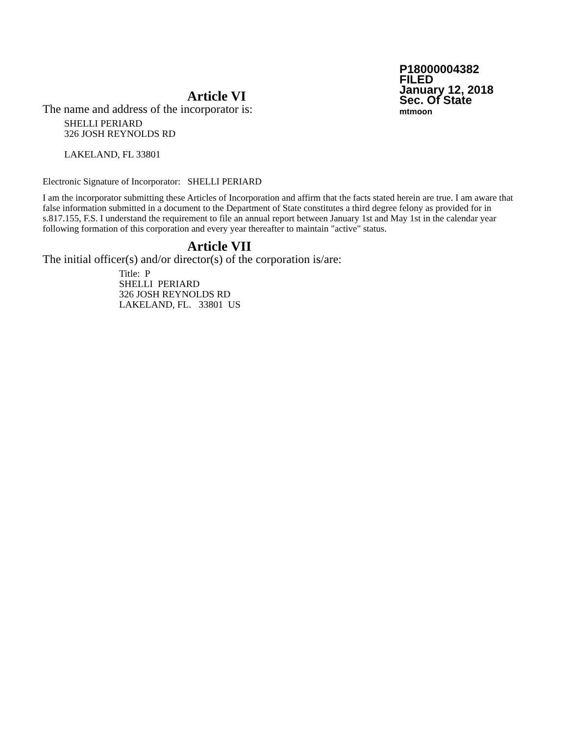P18000004382
FILED
January 12, 2018
Sec. Of State
mtmoon
Article VI
The name and address of the incorporator is:
SHELLI PERIARD
326 JOSH REYNOLDS RD
LAKELAND, FL 33801
Electronic Signature of Incorporator: SHELLI PERIARD
I am the incorporator submitting these Articles of Incorporation and affirm that the facts stated herein are true. I am aware that false information submitted in a document to the Department of State constitutes a third degree felony as provided for in s.817.155, F.S. I understand the requirement to file an annual report between January 1st and May 1st in the calendar year following formation of this corporation and every year thereafter to maintain "active" status.
Article VII
The initial officer(s) and/or director(s) of the corporation is/are:
Title: P
SHELLI PERIARD
326 JOSH REYNOLDS RD
LAKELAND, FL. 33801 US